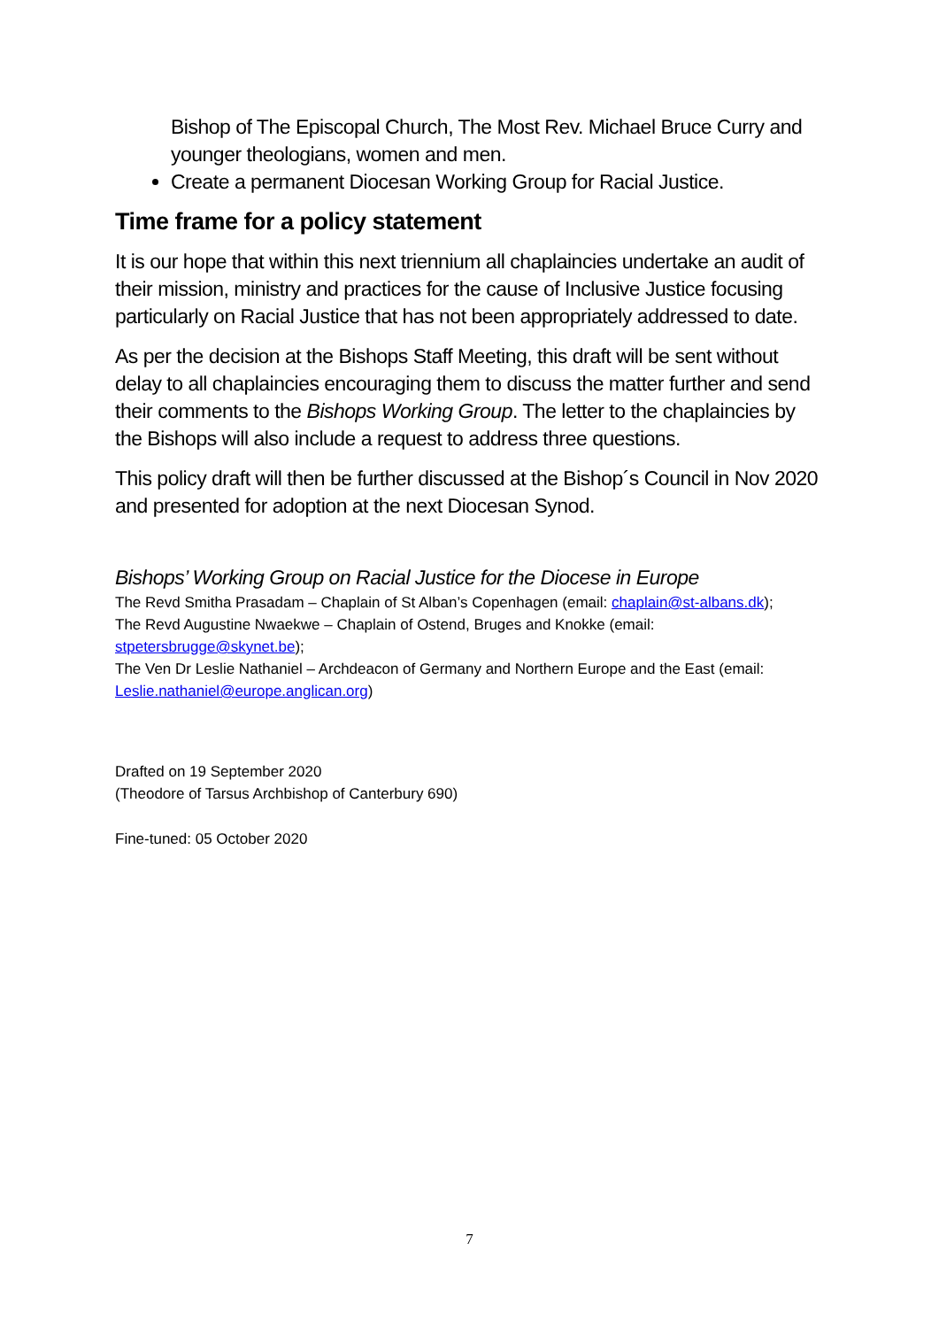Bishop of The Episcopal Church, The Most Rev. Michael Bruce Curry and younger theologians, women and men.
Create a permanent Diocesan Working Group for Racial Justice.
Time frame for a policy statement
It is our hope that within this next triennium all chaplaincies undertake an audit of their mission, ministry and practices for the cause of Inclusive Justice focusing particularly on Racial Justice that has not been appropriately addressed to date.
As per the decision at the Bishops Staff Meeting, this draft will be sent without delay to all chaplaincies encouraging them to discuss the matter further and send their comments to the Bishops Working Group. The letter to the chaplaincies by the Bishops will also include a request to address three questions.
This policy draft will then be further discussed at the Bishop´s Council in Nov 2020 and presented for adoption at the next Diocesan Synod.
Bishops’ Working Group on Racial Justice for the Diocese in Europe
The Revd Smitha Prasadam – Chaplain of St Alban’s Copenhagen (email: chaplain@st-albans.dk);
The Revd Augustine Nwaekwe – Chaplain of Ostend, Bruges and Knokke (email: stpetersbrugge@skynet.be);
The Ven Dr Leslie Nathaniel – Archdeacon of Germany and Northern Europe and the East (email: Leslie.nathaniel@europe.anglican.org)
Drafted on 19 September 2020
(Theodore of Tarsus Archbishop of Canterbury 690)
Fine-tuned: 05 October 2020
7